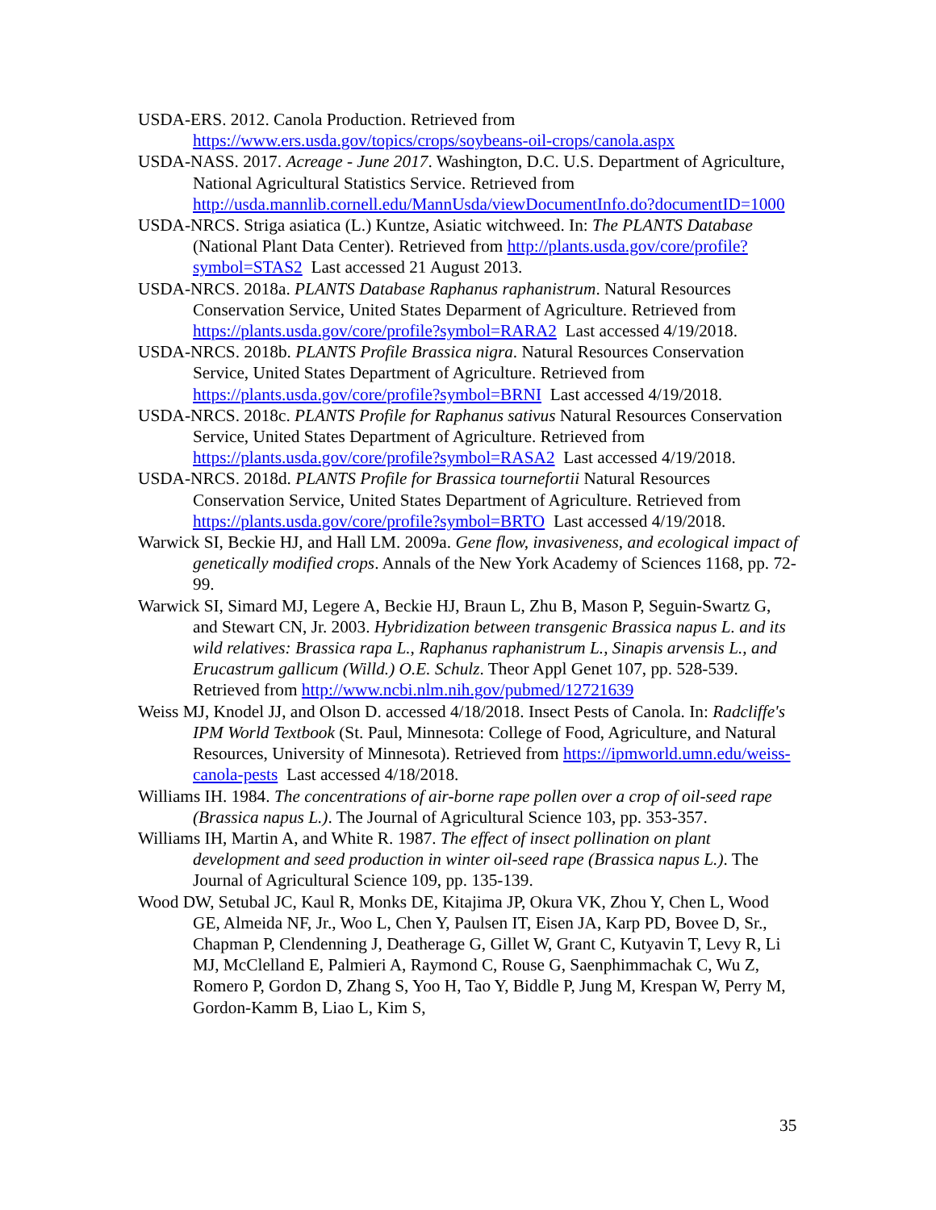USDA-ERS. 2012. Canola Production. Retrieved from https://www.ers.usda.gov/topics/crops/soybeans-oil-crops/canola.aspx
USDA-NASS. 2017. Acreage - June 2017. Washington, D.C. U.S. Department of Agriculture, National Agricultural Statistics Service. Retrieved from http://usda.mannlib.cornell.edu/MannUsda/viewDocumentInfo.do?documentID=1000
USDA-NRCS. Striga asiatica (L.) Kuntze, Asiatic witchweed. In: The PLANTS Database (National Plant Data Center). Retrieved from http://plants.usda.gov/core/profile?symbol=STAS2 Last accessed 21 August 2013.
USDA-NRCS. 2018a. PLANTS Database Raphanus raphanistrum. Natural Resources Conservation Service, United States Deparment of Agriculture. Retrieved from https://plants.usda.gov/core/profile?symbol=RARA2 Last accessed 4/19/2018.
USDA-NRCS. 2018b. PLANTS Profile Brassica nigra. Natural Resources Conservation Service, United States Department of Agriculture. Retrieved from https://plants.usda.gov/core/profile?symbol=BRNI Last accessed 4/19/2018.
USDA-NRCS. 2018c. PLANTS Profile for Raphanus sativus Natural Resources Conservation Service, United States Department of Agriculture. Retrieved from https://plants.usda.gov/core/profile?symbol=RASA2 Last accessed 4/19/2018.
USDA-NRCS. 2018d. PLANTS Profile for Brassica tournefortii Natural Resources Conservation Service, United States Department of Agriculture. Retrieved from https://plants.usda.gov/core/profile?symbol=BRTO Last accessed 4/19/2018.
Warwick SI, Beckie HJ, and Hall LM. 2009a. Gene flow, invasiveness, and ecological impact of genetically modified crops. Annals of the New York Academy of Sciences 1168, pp. 72-99.
Warwick SI, Simard MJ, Legere A, Beckie HJ, Braun L, Zhu B, Mason P, Seguin-Swartz G, and Stewart CN, Jr. 2003. Hybridization between transgenic Brassica napus L. and its wild relatives: Brassica rapa L., Raphanus raphanistrum L., Sinapis arvensis L., and Erucastrum gallicum (Willd.) O.E. Schulz. Theor Appl Genet 107, pp. 528-539. Retrieved from http://www.ncbi.nlm.nih.gov/pubmed/12721639
Weiss MJ, Knodel JJ, and Olson D. accessed 4/18/2018. Insect Pests of Canola. In: Radcliffe's IPM World Textbook (St. Paul, Minnesota: College of Food, Agriculture, and Natural Resources, University of Minnesota). Retrieved from https://ipmworld.umn.edu/weiss-canola-pests Last accessed 4/18/2018.
Williams IH. 1984. The concentrations of air-borne rape pollen over a crop of oil-seed rape (Brassica napus L.). The Journal of Agricultural Science 103, pp. 353-357.
Williams IH, Martin A, and White R. 1987. The effect of insect pollination on plant development and seed production in winter oil-seed rape (Brassica napus L.). The Journal of Agricultural Science 109, pp. 135-139.
Wood DW, Setubal JC, Kaul R, Monks DE, Kitajima JP, Okura VK, Zhou Y, Chen L, Wood GE, Almeida NF, Jr., Woo L, Chen Y, Paulsen IT, Eisen JA, Karp PD, Bovee D, Sr., Chapman P, Clendenning J, Deatherage G, Gillet W, Grant C, Kutyavin T, Levy R, Li MJ, McClelland E, Palmieri A, Raymond C, Rouse G, Saenphimmachak C, Wu Z, Romero P, Gordon D, Zhang S, Yoo H, Tao Y, Biddle P, Jung M, Krespan W, Perry M, Gordon-Kamm B, Liao L, Kim S,
35